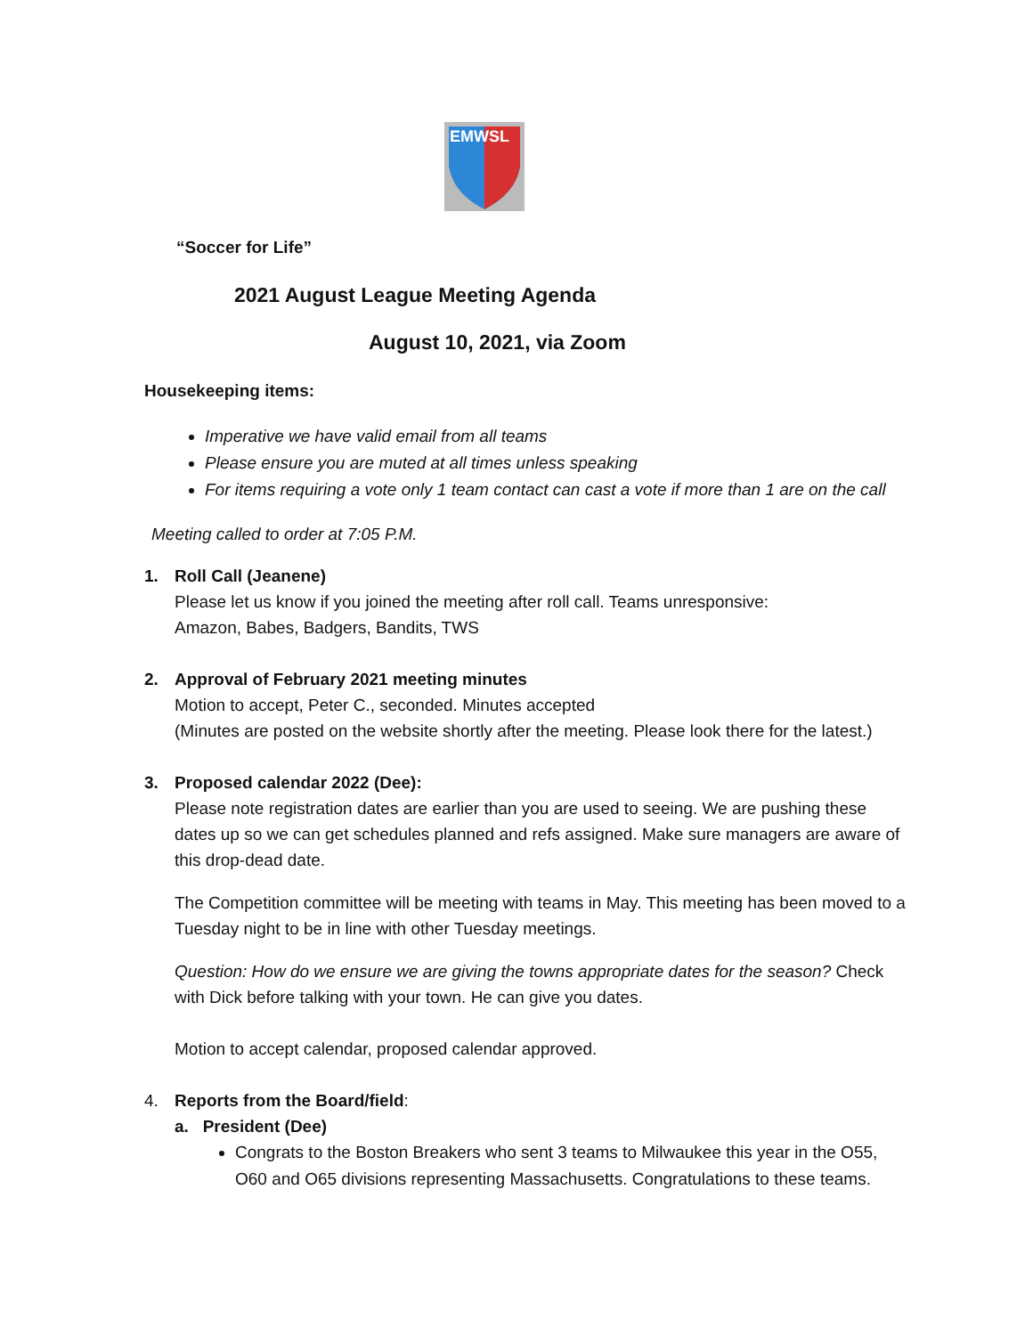EMWSL
“Soccer for Life”
2021 August League Meeting Agenda
August 10, 2021, via Zoom
Housekeeping items:
Imperative we have valid email from all teams
Please ensure you are muted at all times unless speaking
For items requiring a vote only 1 team contact can cast a vote if more than 1 are on the call
Meeting called to order at 7:05 P.M.
1. Roll Call (Jeanene)
Please let us know if you joined the meeting after roll call. Teams unresponsive:
Amazon, Babes, Badgers, Bandits, TWS
2. Approval of February 2021 meeting minutes
Motion to accept, Peter C., seconded. Minutes accepted
(Minutes are posted on the website shortly after the meeting. Please look there for the latest.)
3. Proposed calendar 2022 (Dee):
Please note registration dates are earlier than you are used to seeing. We are pushing these dates up so we can get schedules planned and refs assigned. Make sure managers are aware of this drop-dead date.
The Competition committee will be meeting with teams in May. This meeting has been moved to a Tuesday night to be in line with other Tuesday meetings.
Question: How do we ensure we are giving the towns appropriate dates for the season? Check with Dick before talking with your town. He can give you dates.
Motion to accept calendar, proposed calendar approved.
4. Reports from the Board/field:
a. President (Dee)
Congrats to the Boston Breakers who sent 3 teams to Milwaukee this year in the O55, O60 and O65 divisions representing Massachusetts. Congratulations to these teams.